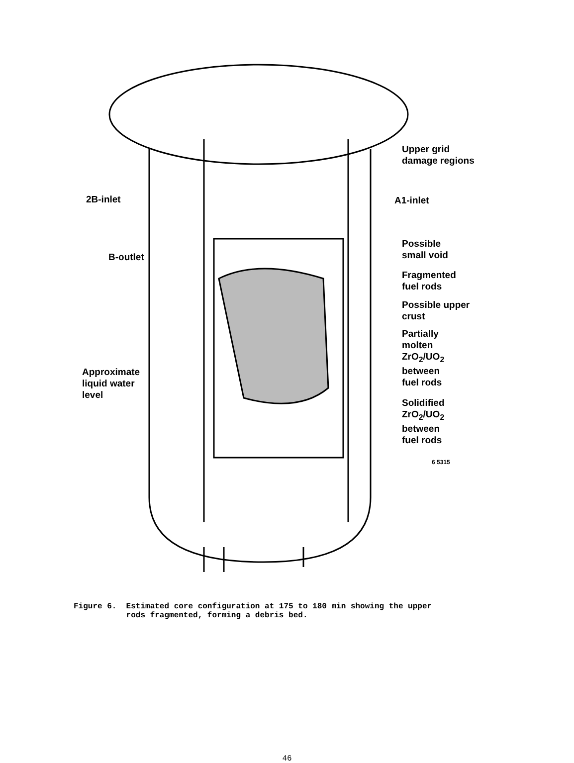Upper grid
damage regions
2B-inlet A1-inlet
Possible
small void
B-outlet
Fragmented
fuel rods
Possible upper
crust
Partially
molten
ZrO<sub>2</sub>/UO<sub>2</sub>
between
fuel rods
Approximate
liquid water
level
Solidified
ZrO<sub>2</sub>/UO<sub>2</sub>
between
fuel rods
6 5315
Figure 6. Estimated core configuration at 175 to 180 min showing the upper
rods fragmented, forming a debris bed.
46